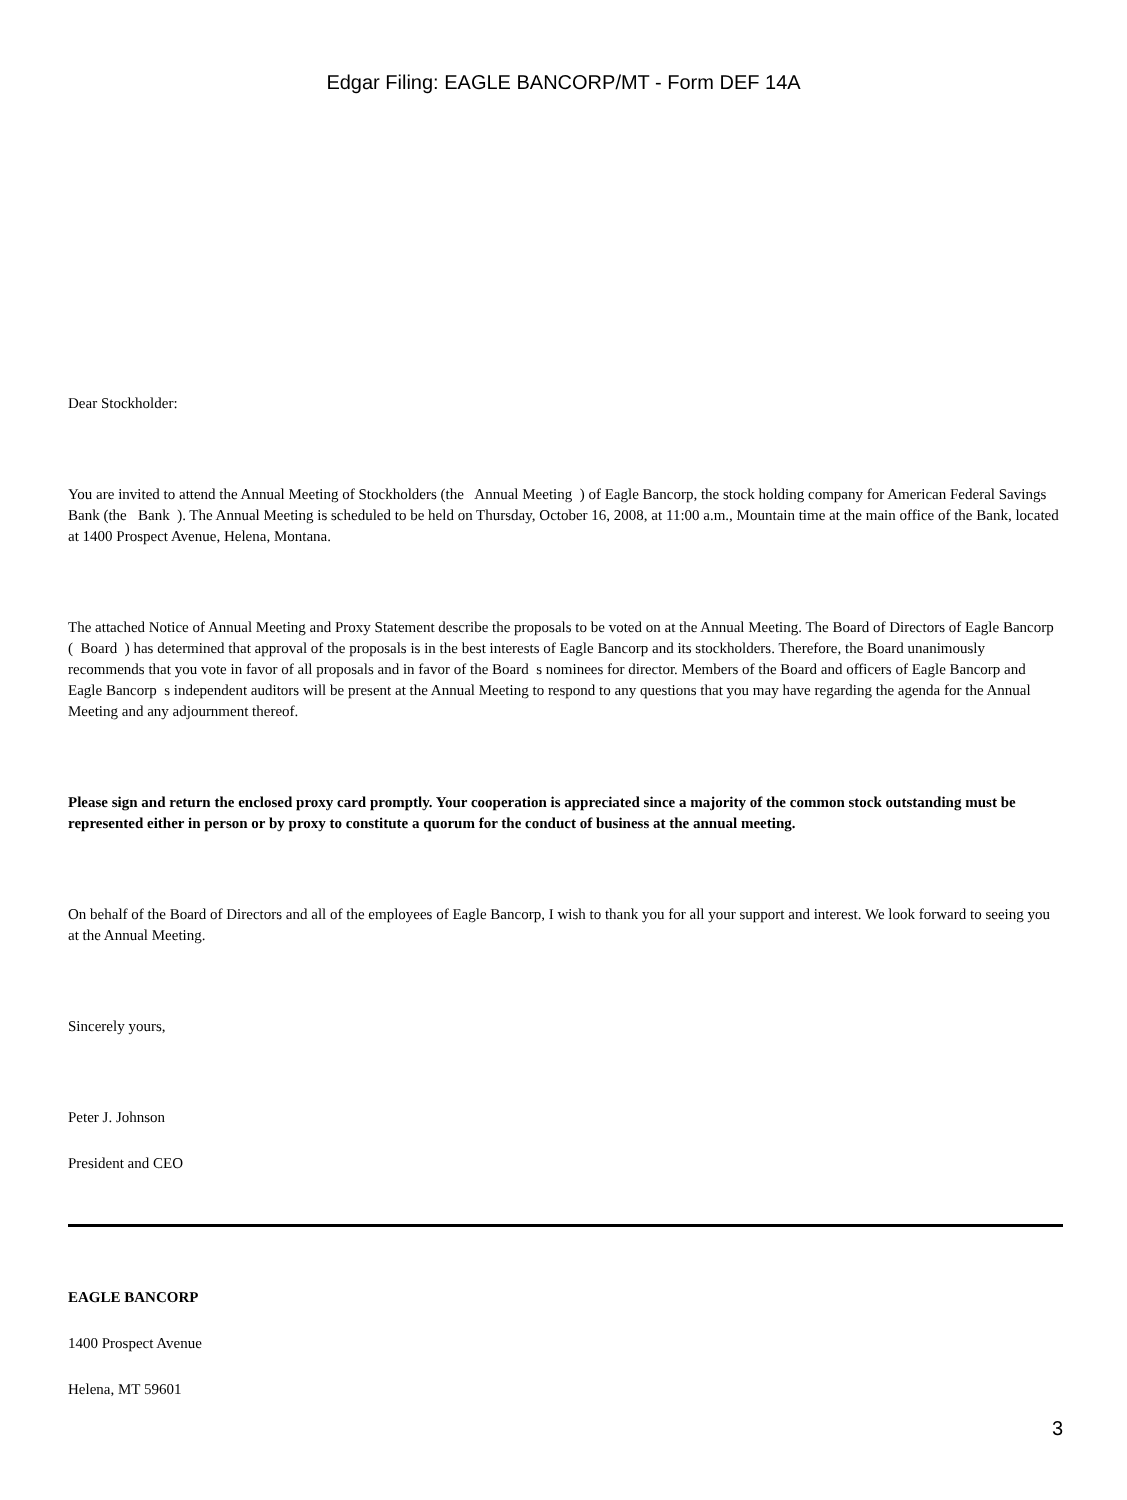Edgar Filing: EAGLE BANCORP/MT - Form DEF 14A
Dear Stockholder:
You are invited to attend the Annual Meeting of Stockholders (the Annual Meeting ) of Eagle Bancorp, the stock holding company for American Federal Savings Bank (the Bank ). The Annual Meeting is scheduled to be held on Thursday, October 16, 2008, at 11:00 a.m., Mountain time at the main office of the Bank, located at 1400 Prospect Avenue, Helena, Montana.
The attached Notice of Annual Meeting and Proxy Statement describe the proposals to be voted on at the Annual Meeting. The Board of Directors of Eagle Bancorp ( Board ) has determined that approval of the proposals is in the best interests of Eagle Bancorp and its stockholders. Therefore, the Board unanimously recommends that you vote in favor of all proposals and in favor of the Board s nominees for director. Members of the Board and officers of Eagle Bancorp and Eagle Bancorp s independent auditors will be present at the Annual Meeting to respond to any questions that you may have regarding the agenda for the Annual Meeting and any adjournment thereof.
Please sign and return the enclosed proxy card promptly. Your cooperation is appreciated since a majority of the common stock outstanding must be represented either in person or by proxy to constitute a quorum for the conduct of business at the annual meeting.
On behalf of the Board of Directors and all of the employees of Eagle Bancorp, I wish to thank you for all your support and interest. We look forward to seeing you at the Annual Meeting.
Sincerely yours,
Peter J. Johnson
President and CEO
EAGLE BANCORP
1400 Prospect Avenue
Helena, MT 59601
3